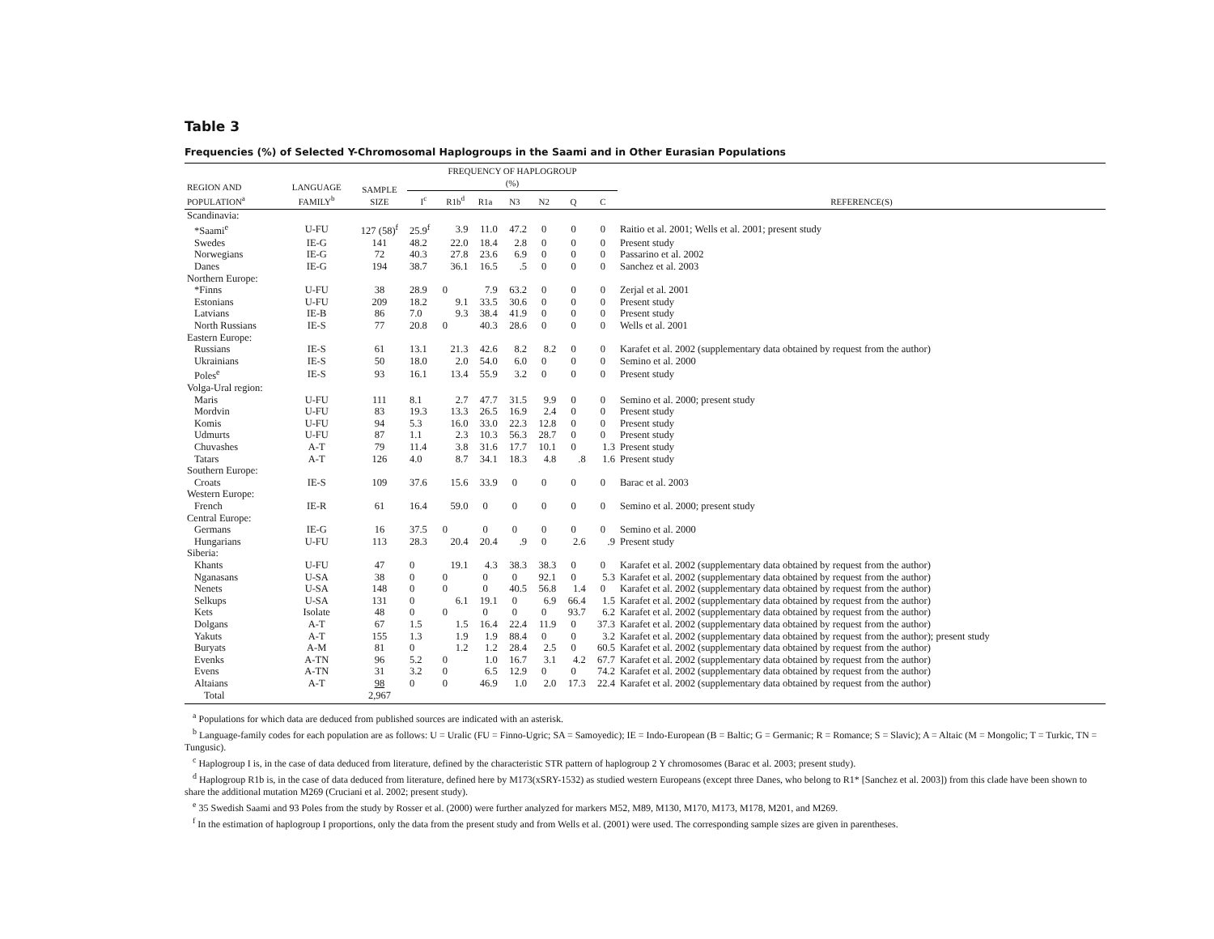Table 3
Frequencies (%) of Selected Y-Chromosomal Haplogroups in the Saami and in Other Eurasian Populations
| REGION AND POPULATION<sup>a</sup> | LANGUAGE FAMILY<sup>b</sup> | SAMPLE SIZE | FREQUENCY OF HAPLOGROUP (%) | | | | | | | REFERENCE(S) |
| --- | --- | --- | --- | --- | --- | --- | --- | --- | --- | --- |
| | | | I<sup>c</sup> | R1b<sup>d</sup> | R1a | N3 | N2 | Q | C | |
| Scandinavia: | | | | | | | | | | |
| *Saami<sup>e</sup> | U-FU | 127 (58)<sup>f</sup> | 25.9<sup>f</sup> | 3.9 | 11.0 | 47.2 | 0 | 0 | 0 | Raitio et al. 2001; Wells et al. 2001; present study |
| Swedes | IE-G | 141 | 48.2 | 22.0 | 18.4 | 2.8 | 0 | 0 | 0 | Present study |
| Norwegians | IE-G | 72 | 40.3 | 27.8 | 23.6 | 6.9 | 0 | 0 | 0 | Passarino et al. 2002 |
| Danes | IE-G | 194 | 38.7 | 36.1 | 16.5 | .5 | 0 | 0 | 0 | Sanchez et al. 2003 |
| Northern Europe: | | | | | | | | | | |
| *Finns | U-FU | 38 | 28.9 | 0 | 7.9 | 63.2 | 0 | 0 | 0 | Zerjal et al. 2001 |
| Estonians | U-FU | 209 | 18.2 | 9.1 | 33.5 | 30.6 | 0 | 0 | 0 | Present study |
| Latvians | IE-B | 86 | 7.0 | 9.3 | 38.4 | 41.9 | 0 | 0 | 0 | Present study |
| North Russians | IE-S | 77 | 20.8 | 0 | 40.3 | 28.6 | 0 | 0 | 0 | Wells et al. 2001 |
| Eastern Europe: | | | | | | | | | | |
| Russians | IE-S | 61 | 13.1 | 21.3 | 42.6 | 8.2 | 8.2 | 0 | 0 | Karafet et al. 2002 (supplementary data obtained by request from the author) |
| Ukrainians | IE-S | 50 | 18.0 | 2.0 | 54.0 | 6.0 | 0 | 0 | 0 | Semino et al. 2000 |
| Poles<sup>e</sup> | IE-S | 93 | 16.1 | 13.4 | 55.9 | 3.2 | 0 | 0 | 0 | Present study |
| Volga-Ural region: | | | | | | | | | | |
| Maris | U-FU | 111 | 8.1 | 2.7 | 47.7 | 31.5 | 9.9 | 0 | 0 | Semino et al. 2000; present study |
| Mordvin | U-FU | 83 | 19.3 | 13.3 | 26.5 | 16.9 | 2.4 | 0 | 0 | Present study |
| Komis | U-FU | 94 | 5.3 | 16.0 | 33.0 | 22.3 | 12.8 | 0 | 0 | Present study |
| Udmurts | U-FU | 87 | 1.1 | 2.3 | 10.3 | 56.3 | 28.7 | 0 | 0 | Present study |
| Chuvashes | A-T | 79 | 11.4 | 3.8 | 31.6 | 17.7 | 10.1 | 0 | 1.3 | Present study |
| Tatars | A-T | 126 | 4.0 | 8.7 | 34.1 | 18.3 | 4.8 | .8 | 1.6 | Present study |
| Southern Europe: | | | | | | | | | | |
| Croats | IE-S | 109 | 37.6 | 15.6 | 33.9 | 0 | 0 | 0 | 0 | Barac et al. 2003 |
| Western Europe: | | | | | | | | | | |
| French | IE-R | 61 | 16.4 | 59.0 | 0 | 0 | 0 | 0 | 0 | Semino et al. 2000; present study |
| Central Europe: | | | | | | | | | | |
| Germans | IE-G | 16 | 37.5 | 0 | 0 | 0 | 0 | 0 | 0 | Semino et al. 2000 |
| Hungarians | U-FU | 113 | 28.3 | 20.4 | 20.4 | .9 | 0 | 2.6 | .9 | Present study |
| Siberia: | | | | | | | | | | |
| Khants | U-FU | 47 | 0 | 19.1 | 4.3 | 38.3 | 38.3 | 0 | 0 | Karafet et al. 2002 (supplementary data obtained by request from the author) |
| Nganasans | U-SA | 38 | 0 | 0 | 0 | 0 | 92.1 | 0 | 5.3 | Karafet et al. 2002 (supplementary data obtained by request from the author) |
| Nenets | U-SA | 148 | 0 | 0 | 0 | 40.5 | 56.8 | 1.4 | 0 | Karafet et al. 2002 (supplementary data obtained by request from the author) |
| Selkups | U-SA | 131 | 0 | 6.1 | 19.1 | 0 | 6.9 | 66.4 | 1.5 | Karafet et al. 2002 (supplementary data obtained by request from the author) |
| Kets | Isolate | 48 | 0 | 0 | 0 | 0 | 0 | 93.7 | 6.2 | Karafet et al. 2002 (supplementary data obtained by request from the author) |
| Dolgans | A-T | 67 | 1.5 | 1.5 | 16.4 | 22.4 | 11.9 | 0 | 37.3 | Karafet et al. 2002 (supplementary data obtained by request from the author) |
| Yakuts | A-T | 155 | 1.3 | 1.9 | 1.9 | 88.4 | 0 | 0 | 3.2 | Karafet et al. 2002 (supplementary data obtained by request from the author); present study |
| Buryats | A-M | 81 | 0 | 1.2 | 1.2 | 28.4 | 2.5 | 0 | 60.5 | Karafet et al. 2002 (supplementary data obtained by request from the author) |
| Evenks | A-TN | 96 | 5.2 | 0 | 1.0 | 16.7 | 3.1 | 4.2 | 67.7 | Karafet et al. 2002 (supplementary data obtained by request from the author) |
| Evens | A-TN | 31 | 3.2 | 0 | 6.5 | 12.9 | 0 | 0 | 74.2 | Karafet et al. 2002 (supplementary data obtained by request from the author) |
| Altaians | A-T | 98 | 0 | 0 | 46.9 | 1.0 | 2.0 | 17.3 | 22.4 | Karafet et al. 2002 (supplementary data obtained by request from the author) |
| Total | | 2,967 | | | | | | | | |
<sup>a</sup> Populations for which data are deduced from published sources are indicated with an asterisk.
<sup>b</sup> Language-family codes for each population are as follows: U = Uralic (FU = Finno-Ugric; SA = Samoyedic); IE = Indo-European (B = Baltic; G = Germanic; R = Romance; S = Slavic); A = Altaic (M = Mongolic; T = Turkic, TN = Tungusic).
<sup>c</sup> Haplogroup I is, in the case of data deduced from literature, defined by the characteristic STR pattern of haplogroup 2 Y chromosomes (Barac et al. 2003; present study).
<sup>d</sup> Haplogroup R1b is, in the case of data deduced from literature, defined here by M173(xSRY-1532) as studied western Europeans (except three Danes, who belong to R1* [Sanchez et al. 2003]) from this clade have been shown to share the additional mutation M269 (Cruciani et al. 2002; present study).
<sup>e</sup> 35 Swedish Saami and 93 Poles from the study by Rosser et al. (2000) were further analyzed for markers M52, M89, M130, M170, M173, M178, M201, and M269.
<sup>f</sup> In the estimation of haplogroup I proportions, only the data from the present study and from Wells et al. (2001) were used. The corresponding sample sizes are given in parentheses.